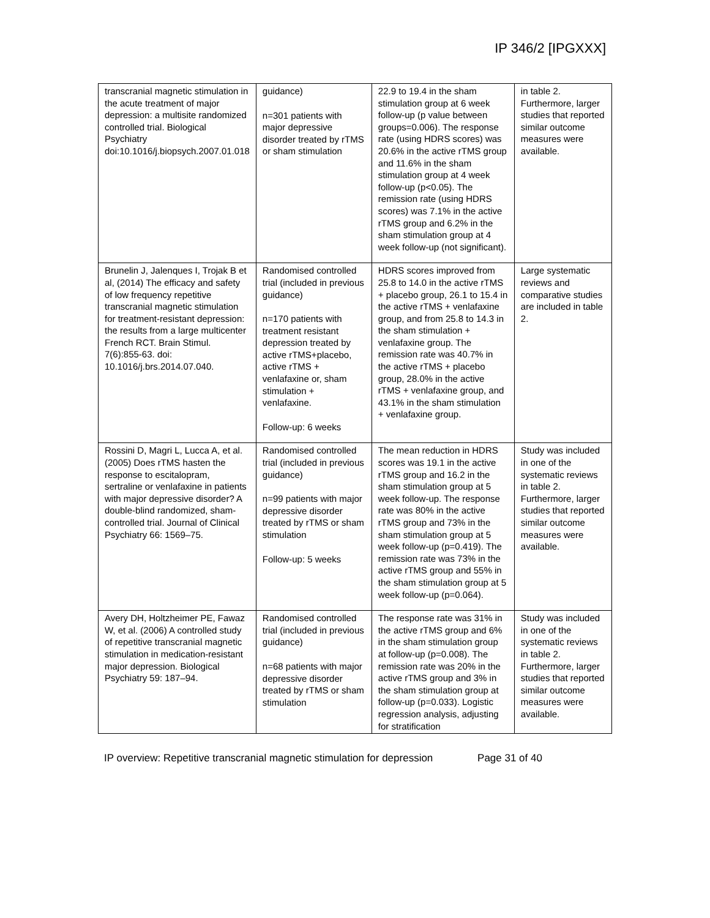IP 346/2 [IPGXXX]
| transcranial magnetic stimulation in the acute treatment of major depression: a multisite randomized controlled trial. Biological Psychiatry doi:10.1016/j.biopsych.2007.01.018 | guidance) n=301 patients with major depressive disorder treated by rTMS or sham stimulation | 22.9 to 19.4 in the sham stimulation group at 6 week follow-up (p value between groups=0.006). The response rate (using HDRS scores) was 20.6% in the active rTMS group and 11.6% in the sham stimulation group at 4 week follow-up (p<0.05). The remission rate (using HDRS scores) was 7.1% in the active rTMS group and 6.2% in the sham stimulation group at 4 week follow-up (not significant). | in table 2. Furthermore, larger studies that reported similar outcome measures were available. |
| Brunelin J, Jalenques I, Trojak B et al, (2014) The efficacy and safety of low frequency repetitive transcranial magnetic stimulation for treatment-resistant depression: the results from a large multicenter French RCT. Brain Stimul. 7(6):855-63. doi: 10.1016/j.brs.2014.07.040. | Randomised controlled trial (included in previous guidance) n=170 patients with treatment resistant depression treated by active rTMS+placebo, active rTMS + venlafaxine or, sham stimulation + venlafaxine. Follow-up: 6 weeks | HDRS scores improved from 25.8 to 14.0 in the active rTMS + placebo group, 26.1 to 15.4 in the active rTMS + venlafaxine group, and from 25.8 to 14.3 in the sham stimulation + venlafaxine group. The remission rate was 40.7% in the active rTMS + placebo group, 28.0% in the active rTMS + venlafaxine group, and 43.1% in the sham stimulation + venlafaxine group. | Large systematic reviews and comparative studies are included in table 2. |
| Rossini D, Magri L, Lucca A, et al. (2005) Does rTMS hasten the response to escitalopram, sertraline or venlafaxine in patients with major depressive disorder? A double-blind randomized, sham-controlled trial. Journal of Clinical Psychiatry 66: 1569–75. | Randomised controlled trial (included in previous guidance) n=99 patients with major depressive disorder treated by rTMS or sham stimulation Follow-up: 5 weeks | The mean reduction in HDRS scores was 19.1 in the active rTMS group and 16.2 in the sham stimulation group at 5 week follow-up. The response rate was 80% in the active rTMS group and 73% in the sham stimulation group at 5 week follow-up (p=0.419). The remission rate was 73% in the active rTMS group and 55% in the sham stimulation group at 5 week follow-up (p=0.064). | Study was included in one of the systematic reviews in table 2. Furthermore, larger studies that reported similar outcome measures were available. |
| Avery DH, Holtzheimer PE, Fawaz W, et al. (2006) A controlled study of repetitive transcranial magnetic stimulation in medication-resistant major depression. Biological Psychiatry 59: 187–94. | Randomised controlled trial (included in previous guidance) n=68 patients with major depressive disorder treated by rTMS or sham stimulation | The response rate was 31% in the active rTMS group and 6% in the sham stimulation group at follow-up (p=0.008). The remission rate was 20% in the active rTMS group and 3% in the sham stimulation group at follow-up (p=0.033). Logistic regression analysis, adjusting for stratification | Study was included in one of the systematic reviews in table 2. Furthermore, larger studies that reported similar outcome measures were available. |
IP overview: Repetitive transcranial magnetic stimulation for depression Page 31 of 40